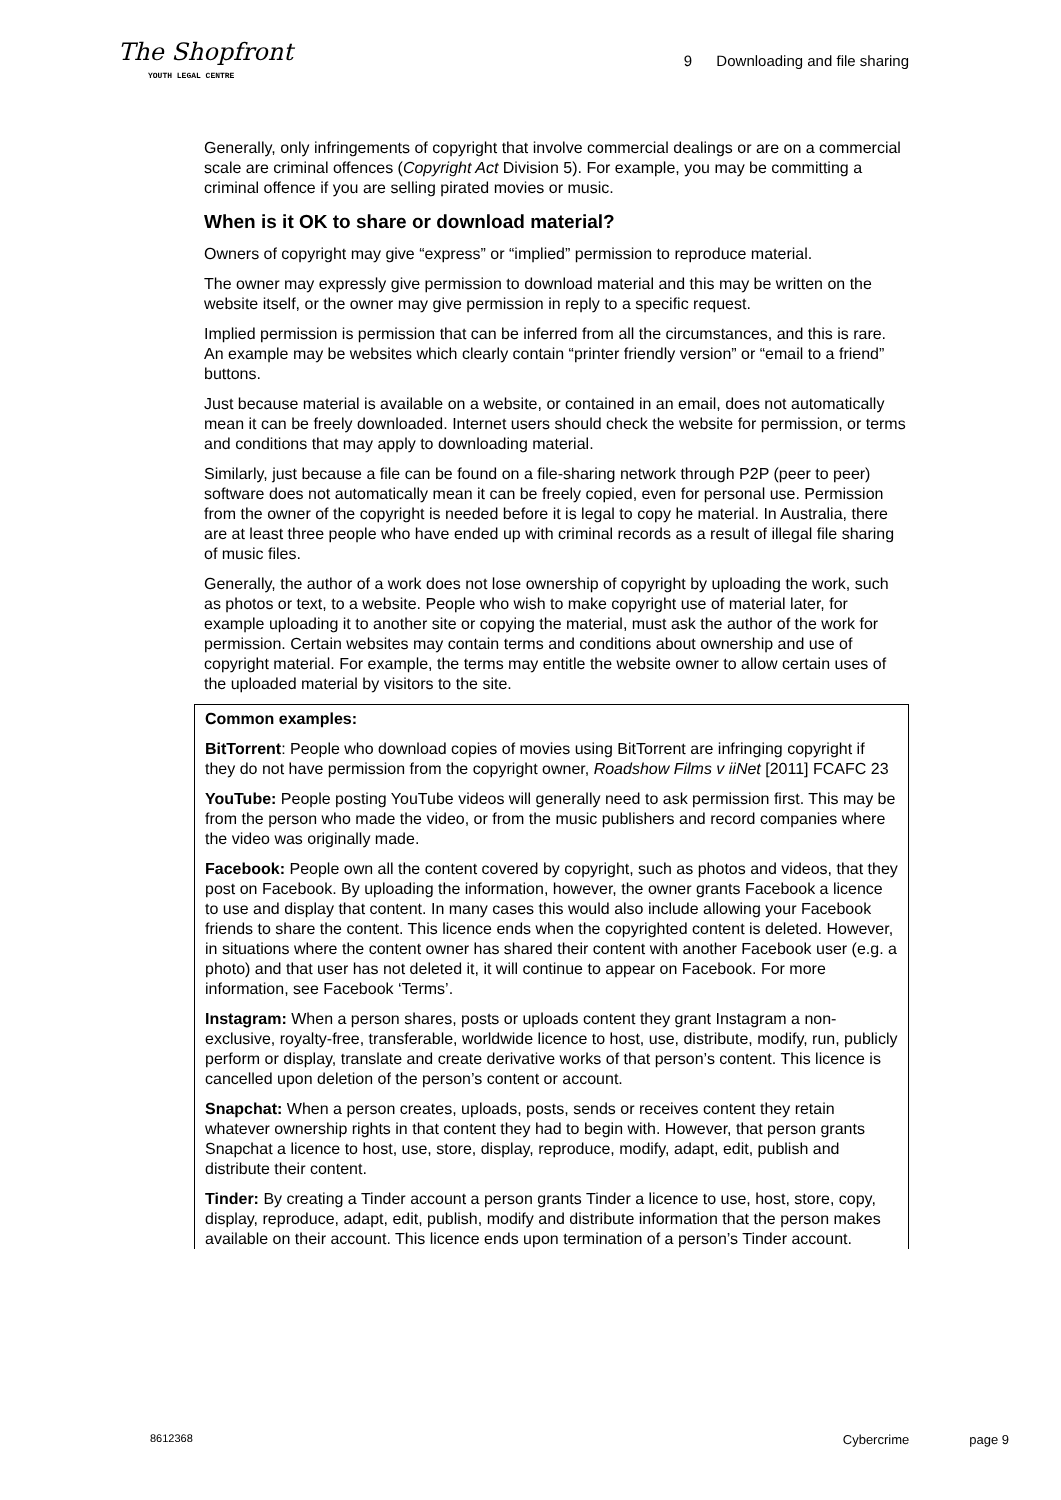The Shopfront
YOUTH LEGAL CENTRE
9 Downloading and file sharing
Generally, only infringements of copyright that involve commercial dealings or are on a commercial scale are criminal offences (Copyright Act Division 5). For example, you may be committing a criminal offence if you are selling pirated movies or music.
When is it OK to share or download material?
Owners of copyright may give “express” or “implied” permission to reproduce material.
The owner may expressly give permission to download material and this may be written on the website itself, or the owner may give permission in reply to a specific request.
Implied permission is permission that can be inferred from all the circumstances, and this is rare. An example may be websites which clearly contain “printer friendly version” or “email to a friend” buttons.
Just because material is available on a website, or contained in an email, does not automatically mean it can be freely downloaded. Internet users should check the website for permission, or terms and conditions that may apply to downloading material.
Similarly, just because a file can be found on a file-sharing network through P2P (peer to peer) software does not automatically mean it can be freely copied, even for personal use. Permission from the owner of the copyright is needed before it is legal to copy he material. In Australia, there are at least three people who have ended up with criminal records as a result of illegal file sharing of music files.
Generally, the author of a work does not lose ownership of copyright by uploading the work, such as photos or text, to a website. People who wish to make copyright use of material later, for example uploading it to another site or copying the material, must ask the author of the work for permission. Certain websites may contain terms and conditions about ownership and use of copyright material. For example, the terms may entitle the website owner to allow certain uses of the uploaded material by visitors to the site.
Common examples:
BitTorrent: People who download copies of movies using BitTorrent are infringing copyright if they do not have permission from the copyright owner, Roadshow Films v iiNet [2011] FCAFC 23
YouTube: People posting YouTube videos will generally need to ask permission first. This may be from the person who made the video, or from the music publishers and record companies where the video was originally made.
Facebook: People own all the content covered by copyright, such as photos and videos, that they post on Facebook. By uploading the information, however, the owner grants Facebook a licence to use and display that content. In many cases this would also include allowing your Facebook friends to share the content. This licence ends when the copyrighted content is deleted. However, in situations where the content owner has shared their content with another Facebook user (e.g. a photo) and that user has not deleted it, it will continue to appear on Facebook. For more information, see Facebook ‘Terms’.
Instagram: When a person shares, posts or uploads content they grant Instagram a non-exclusive, royalty-free, transferable, worldwide licence to host, use, distribute, modify, run, publicly perform or display, translate and create derivative works of that person’s content. This licence is cancelled upon deletion of the person’s content or account.
Snapchat: When a person creates, uploads, posts, sends or receives content they retain whatever ownership rights in that content they had to begin with. However, that person grants Snapchat a licence to host, use, store, display, reproduce, modify, adapt, edit, publish and distribute their content.
Tinder: By creating a Tinder account a person grants Tinder a licence to use, host, store, copy, display, reproduce, adapt, edit, publish, modify and distribute information that the person makes available on their account. This licence ends upon termination of a person’s Tinder account.
8612368 Cybercrime page 9